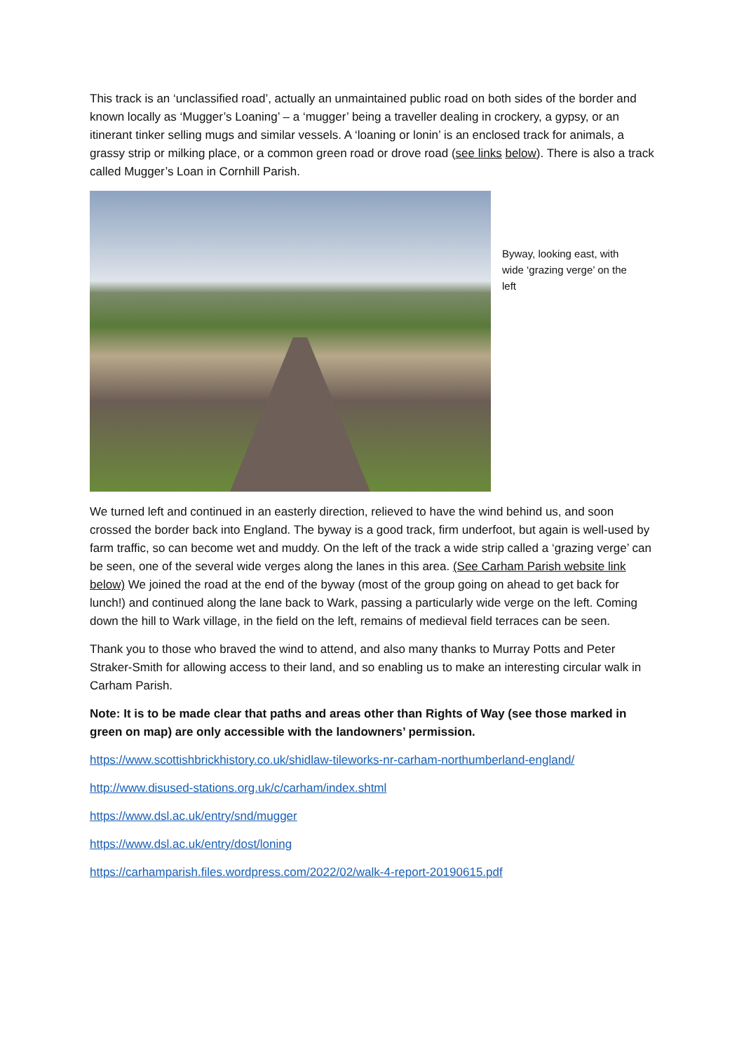This track is an ‘unclassified road’, actually an unmaintained public road on both sides of the border and known locally as ‘Mugger’s Loaning’ – a ‘mugger’ being a traveller dealing in crockery, a gypsy, or an itinerant tinker selling mugs and similar vessels. A ‘loaning or lonin’ is an enclosed track for animals, a grassy strip or milking place, or a common green road or drove road (see links below). There is also a track called Mugger’s Loan in Cornhill Parish.
Byway, looking east, with wide ‘grazing verge’ on the left
We turned left and continued in an easterly direction, relieved to have the wind behind us, and soon crossed the border back into England. The byway is a good track, firm underfoot, but again is well-used by farm traffic, so can become wet and muddy. On the left of the track a wide strip called a ‘grazing verge’ can be seen, one of the several wide verges along the lanes in this area. (See Carham Parish website link below) We joined the road at the end of the byway (most of the group going on ahead to get back for lunch!) and continued along the lane back to Wark, passing a particularly wide verge on the left. Coming down the hill to Wark village, in the field on the left, remains of medieval field terraces can be seen.
Thank you to those who braved the wind to attend, and also many thanks to Murray Potts and Peter Straker-Smith for allowing access to their land, and so enabling us to make an interesting circular walk in Carham Parish.
Note: It is to be made clear that paths and areas other than Rights of Way (see those marked in green on map) are only accessible with the landowners’ permission.
https://www.scottishbrickhistory.co.uk/shidlaw-tileworks-nr-carham-northumberland-england/
http://www.disused-stations.org.uk/c/carham/index.shtml
https://www.dsl.ac.uk/entry/snd/mugger
https://www.dsl.ac.uk/entry/dost/loning
https://carhamparish.files.wordpress.com/2022/02/walk-4-report-20190615.pdf